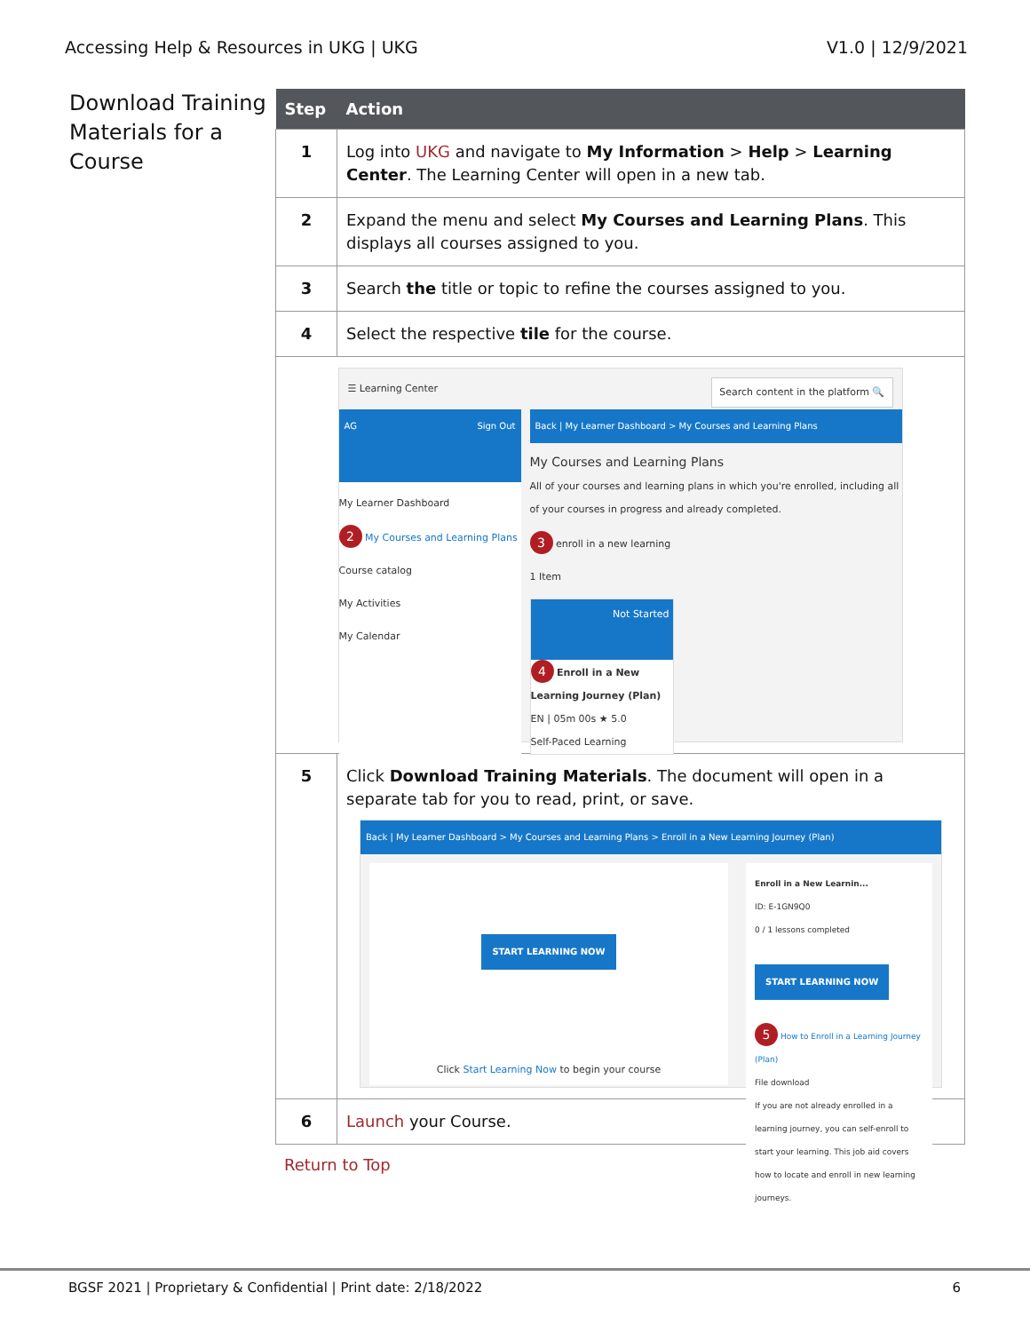Accessing Help & Resources in UKG | UKG V1.0 | 12/9/2021
Download Training Materials for a Course
| Step | Action |
| --- | --- |
| 1 | Log into UKG and navigate to My Information > Help > Learning Center . The Learning Center will open in a new tab. |
| 2 | Expand the menu and select My Courses and Learning Plans . This displays all courses assigned to you. |
| 3 | Search the title or topic to refine the courses assigned to you. |
| 4 | Select the respective tile for the course. |
| ☰ Learning Center Search content in the platform 🔍 AG Sign Out My Learner Dashboard 2 My Courses and Learning Plans Course catalog My Activities My Calendar Back / My Learner Dashboard > My Courses and Learning Plans My Courses and Learning Plans All of your courses and learning plans in which you're enrolled, including all of your courses in progress and already completed. 3 enroll in a new learning 1 Item Not Started 4 Enroll in a New Learning Journey (Plan) EN / 05m 00s ★ 5.0 Self-Paced Learning | |
| 5 | Click Download Training Materials . The document will open in a separate tab for you to read, print, or save. Back / My Learner Dashboard > My Courses and Learning Plans > Enroll in a New Learning Journey (Plan) START LEARNING NOW Click Start Learning Now to begin your course Enroll in a New Learnin... ID: E-1GN9Q0 0 / 1 lessons completed START LEARNING NOW 5 How to Enroll in a Learning Journey (Plan) File download If you are not already enrolled in a learning journey, you can self-enroll to start your learning. This job aid covers how to locate and enroll in new learning journeys. |
| 6 | Launch your Course. |
Return to Top
BGSF 2021 | Proprietary & Confidential | Print date: 2/18/2022 6